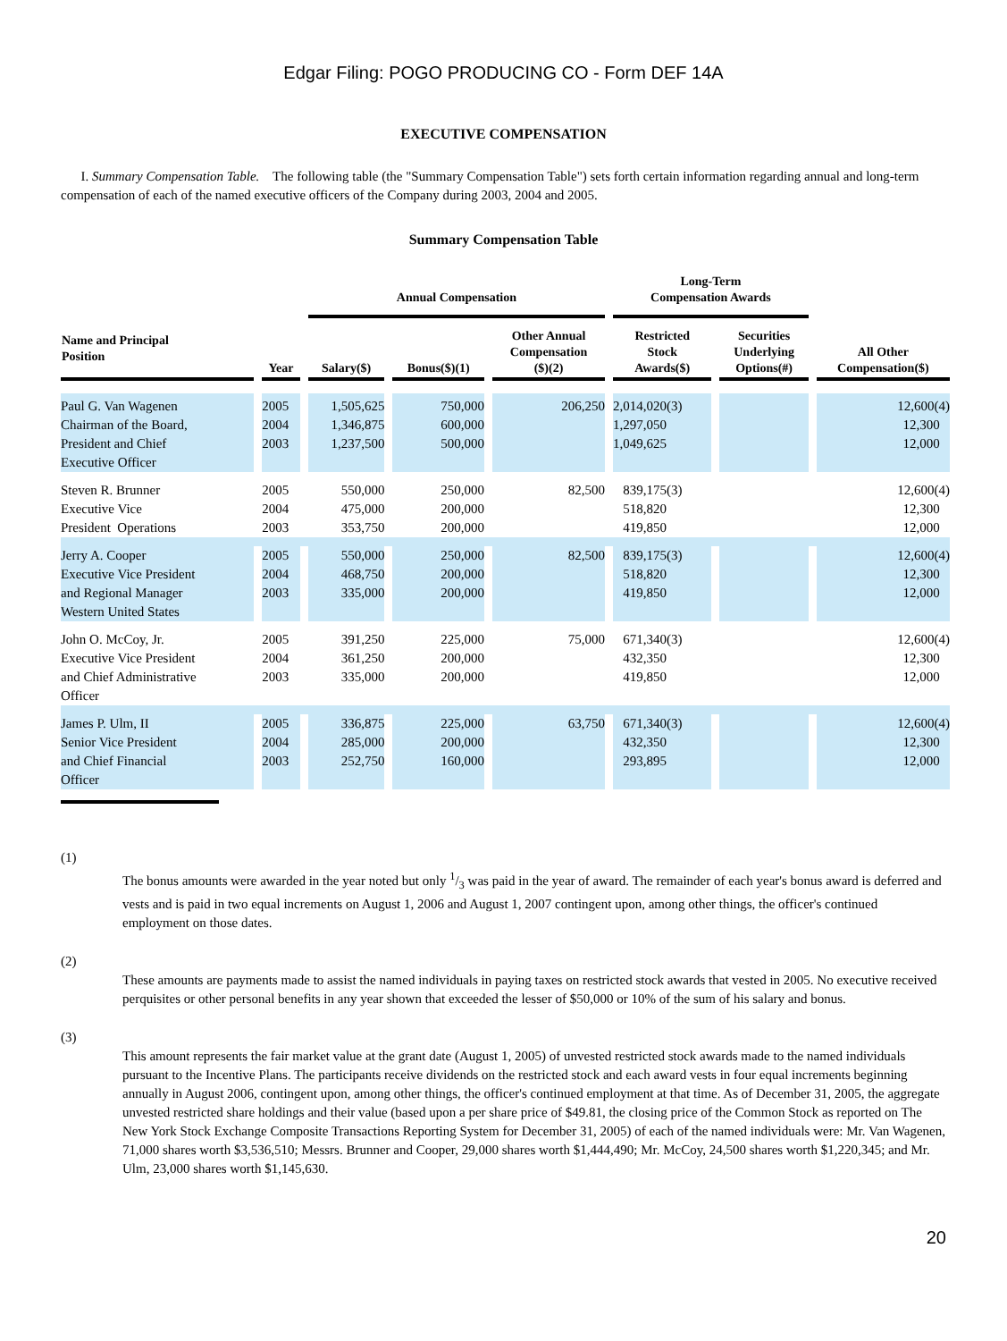Edgar Filing: POGO PRODUCING CO - Form DEF 14A
EXECUTIVE COMPENSATION
I. Summary Compensation Table. The following table (the "Summary Compensation Table") sets forth certain information regarding annual and long-term compensation of each of the named executive officers of the Company during 2003, 2004 and 2005.
Summary Compensation Table
| | | Annual Compensation | | | Long-Term Compensation Awards | | |
| --- | --- | --- | --- | --- | --- | --- | --- |
| Name and Principal Position | Year | Salary($) | Bonus($)(1) | Other Annual Compensation ($)(2) | Restricted Stock Awards($) | Securities Underlying Options(#) | All Other Compensation($) |
| Paul G. Van Wagenen Chairman of the Board, President and Chief Executive Officer | 2005 2004 2003 | 1,505,625 1,346,875 1,237,500 | 750,000 600,000 500,000 | 206,250 | 2,014,020(3) 1,297,050 1,049,625 | | 12,600(4) 12,300 12,000 |
| Steven R. Brunner Executive Vice President Operations | 2005 2004 2003 | 550,000 475,000 353,750 | 250,000 200,000 200,000 | 82,500 | 839,175(3) 518,820 419,850 | | 12,600(4) 12,300 12,000 |
| Jerry A. Cooper Executive Vice President and Regional Manager Western United States | 2005 2004 2003 | 550,000 468,750 335,000 | 250,000 200,000 200,000 | 82,500 | 839,175(3) 518,820 419,850 | | 12,600(4) 12,300 12,000 |
| John O. McCoy, Jr. Executive Vice President and Chief Administrative Officer | 2005 2004 2003 | 391,250 361,250 335,000 | 225,000 200,000 200,000 | 75,000 | 671,340(3) 432,350 419,850 | | 12,600(4) 12,300 12,000 |
| James P. Ulm, II Senior Vice President and Chief Financial Officer | 2005 2004 2003 | 336,875 285,000 252,750 | 225,000 200,000 160,000 | 63,750 | 671,340(3) 432,350 293,895 | | 12,600(4) 12,300 12,000 |
(1)
The bonus amounts were awarded in the year noted but only 1/3 was paid in the year of award. The remainder of each year's bonus award is deferred and vests and is paid in two equal increments on August 1, 2006 and August 1, 2007 contingent upon, among other things, the officer's continued employment on those dates.
(2)
These amounts are payments made to assist the named individuals in paying taxes on restricted stock awards that vested in 2005. No executive received perquisites or other personal benefits in any year shown that exceeded the lesser of $50,000 or 10% of the sum of his salary and bonus.
(3)
This amount represents the fair market value at the grant date (August 1, 2005) of unvested restricted stock awards made to the named individuals pursuant to the Incentive Plans. The participants receive dividends on the restricted stock and each award vests in four equal increments beginning annually in August 2006, contingent upon, among other things, the officer's continued employment at that time. As of December 31, 2005, the aggregate unvested restricted share holdings and their value (based upon a per share price of $49.81, the closing price of the Common Stock as reported on The New York Stock Exchange Composite Transactions Reporting System for December 31, 2005) of each of the named individuals were: Mr. Van Wagenen, 71,000 shares worth $3,536,510; Messrs. Brunner and Cooper, 29,000 shares worth $1,444,490; Mr. McCoy, 24,500 shares worth $1,220,345; and Mr. Ulm, 23,000 shares worth $1,145,630.
20